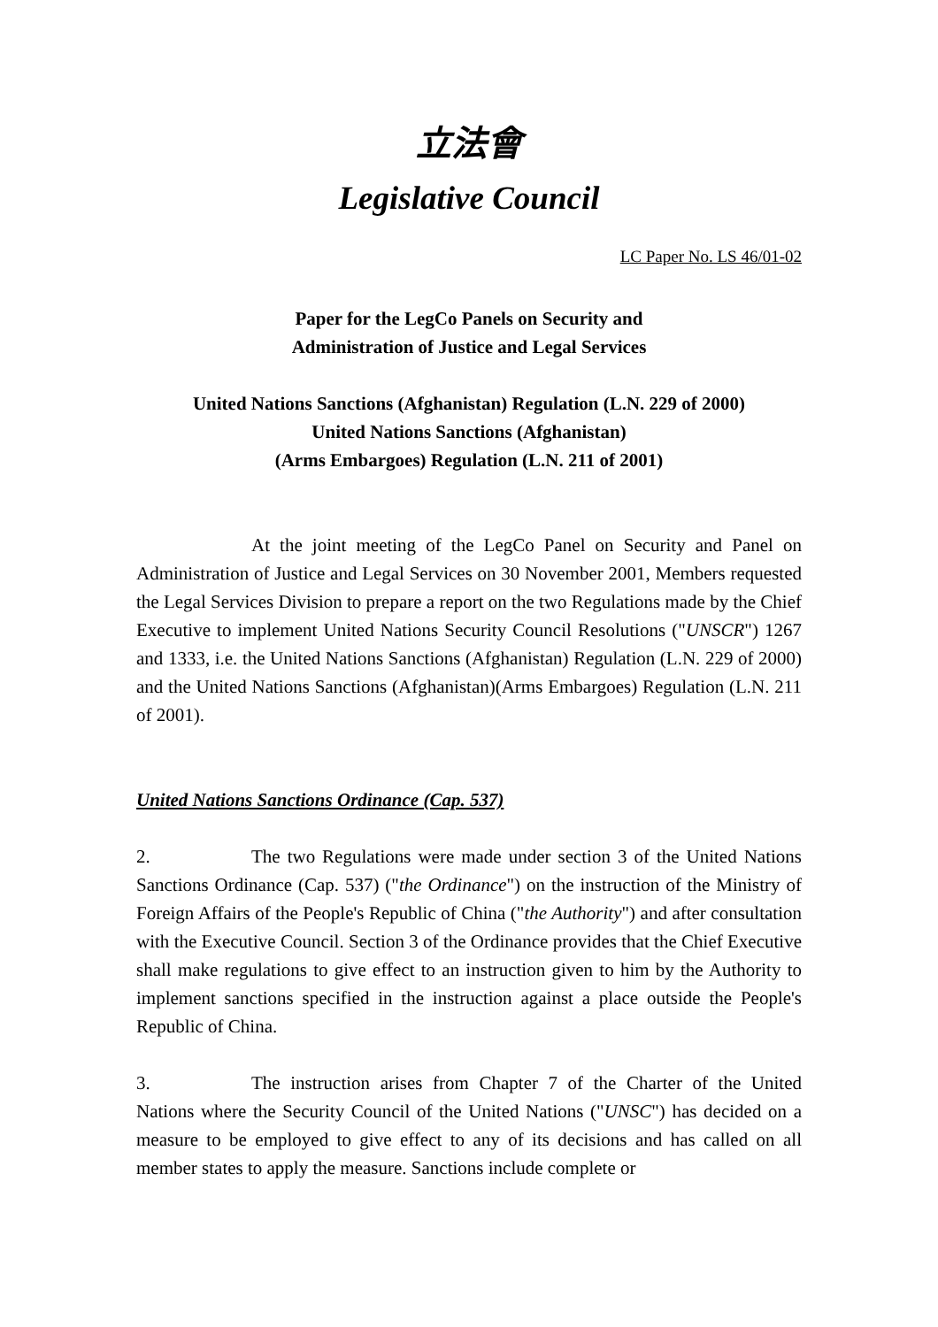立法會
Legislative Council
LC Paper No. LS 46/01-02
Paper for the LegCo Panels on Security and
Administration of Justice and Legal Services
United Nations Sanctions (Afghanistan) Regulation (L.N. 229 of 2000)
United Nations Sanctions (Afghanistan)
(Arms Embargoes) Regulation (L.N. 211 of 2001)
At the joint meeting of the LegCo Panel on Security and Panel on Administration of Justice and Legal Services on 30 November 2001, Members requested the Legal Services Division to prepare a report on the two Regulations made by the Chief Executive to implement United Nations Security Council Resolutions ("UNSCR") 1267 and 1333, i.e. the United Nations Sanctions (Afghanistan) Regulation (L.N. 229 of 2000) and the United Nations Sanctions (Afghanistan)(Arms Embargoes) Regulation (L.N. 211 of 2001).
United Nations Sanctions Ordinance (Cap. 537)
2. The two Regulations were made under section 3 of the United Nations Sanctions Ordinance (Cap. 537) ("the Ordinance") on the instruction of the Ministry of Foreign Affairs of the People's Republic of China ("the Authority") and after consultation with the Executive Council. Section 3 of the Ordinance provides that the Chief Executive shall make regulations to give effect to an instruction given to him by the Authority to implement sanctions specified in the instruction against a place outside the People's Republic of China.
3. The instruction arises from Chapter 7 of the Charter of the United Nations where the Security Council of the United Nations ("UNSC") has decided on a measure to be employed to give effect to any of its decisions and has called on all member states to apply the measure. Sanctions include complete or